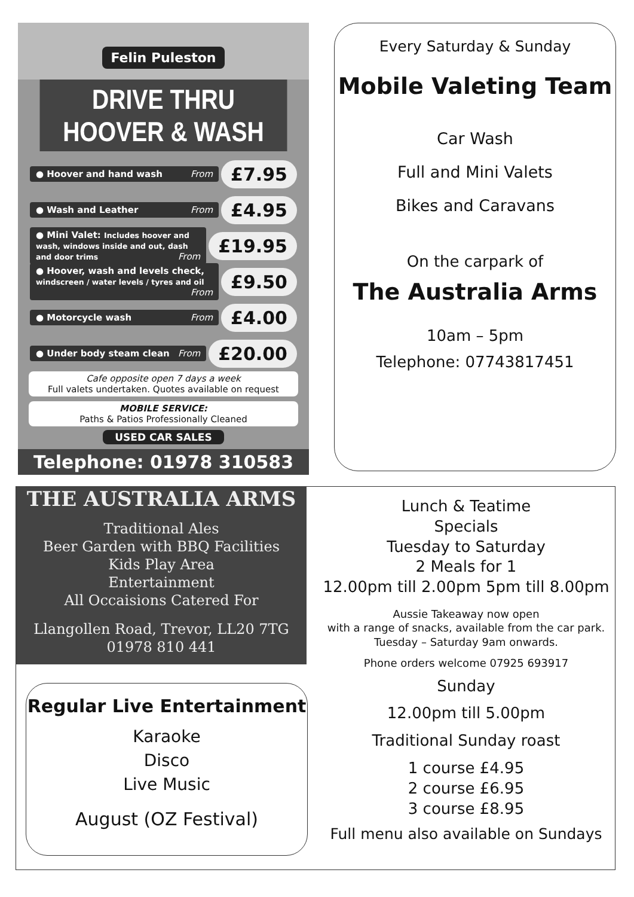Felin Puleston
DRIVE THRU HOOVER & WASH
● Hoover and hand wash From
£7.95
● Wash and Leather From
£4.95
● Mini Valet: Includes hoover and wash, windows inside and out, dash and door trims From
£19.95
● Hoover, wash and levels check, windscreen / water levels / tyres and oil From
£9.50
● Motorcycle wash From
£4.00
● Under body steam clean From
£20.00
Cafe opposite open 7 days a week
Full valets undertaken. Quotes available on request
MOBILE SERVICE:
Paths & Patios Professionally Cleaned
USED CAR SALES
Telephone: 01978 310583
Every Saturday & Sunday
Mobile Valeting Team
Car Wash
Full and Mini Valets
Bikes and Caravans
On the carpark of
The Australia Arms
10am – 5pm
Telephone: 07743817451
THE AUSTRALIA ARMS
Traditional Ales
Beer Garden with BBQ Facilities
Kids Play Area
Entertainment
All Occaisions Catered For
Llangollen Road, Trevor, LL20 7TG
01978 810 441
Regular Live Entertainment
Karaoke
Disco
Live Music
August (OZ Festival)
Lunch & Teatime
Specials
Tuesday to Saturday
2 Meals for 1
12.00pm till 2.00pm 5pm till 8.00pm
Aussie Takeaway now open
with a range of snacks, available from the car park.
Tuesday – Saturday 9am onwards.
Phone orders welcome 07925 693917
Sunday
12.00pm till 5.00pm
Traditional Sunday roast
1 course £4.95
2 course £6.95
3 course £8.95
Full menu also available on Sundays